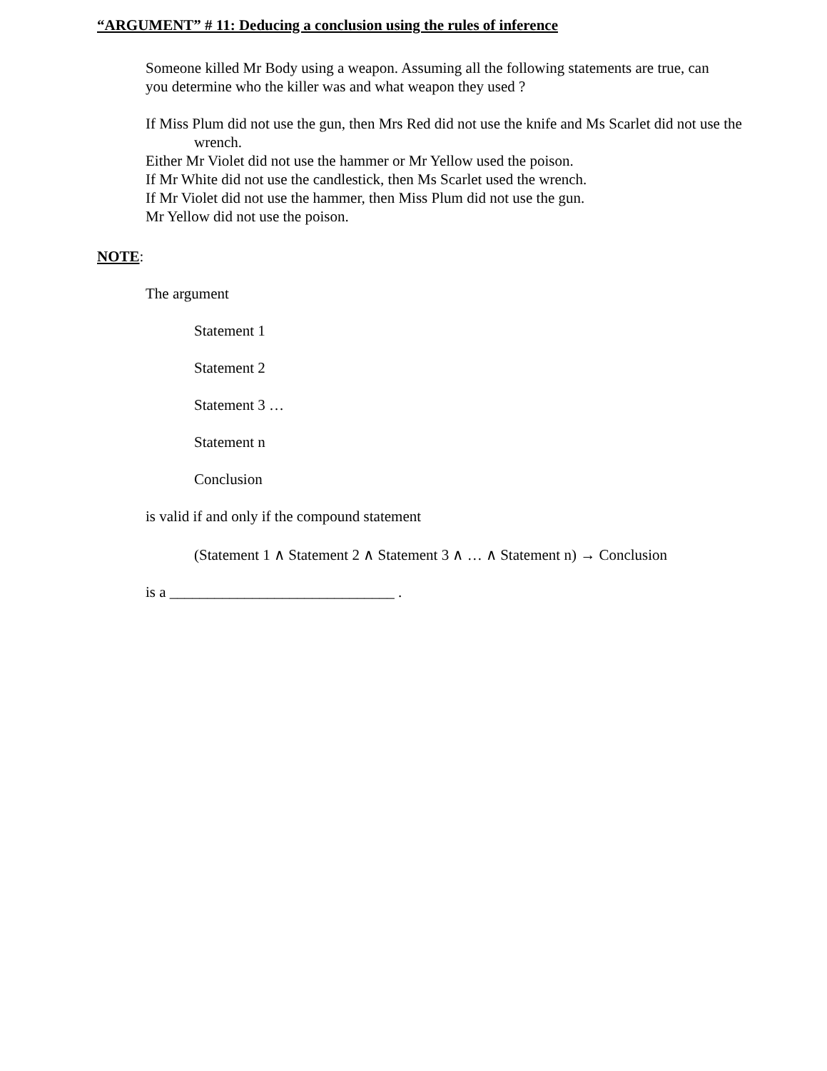“ARGUMENT” # 11: Deducing a conclusion using the rules of inference
Someone killed Mr Body using a weapon. Assuming all the following statements are true, can you determine who the killer was and what weapon they used ?
If Miss Plum did not use the gun, then Mrs Red did not use the knife and Ms Scarlet did not use the wrench.
Either Mr Violet did not use the hammer or Mr Yellow used the poison.
If Mr White did not use the candlestick, then Ms Scarlet used the wrench.
If Mr Violet did not use the hammer, then Miss Plum did not use the gun.
Mr Yellow did not use the poison.
NOTE:
The argument
Statement 1
Statement 2
Statement 3 …
Statement n
Conclusion
is valid if and only if the compound statement
(Statement 1 ∧ Statement 2 ∧ Statement 3 ∧ … ∧ Statement n) → Conclusion
is a ______________________________ .